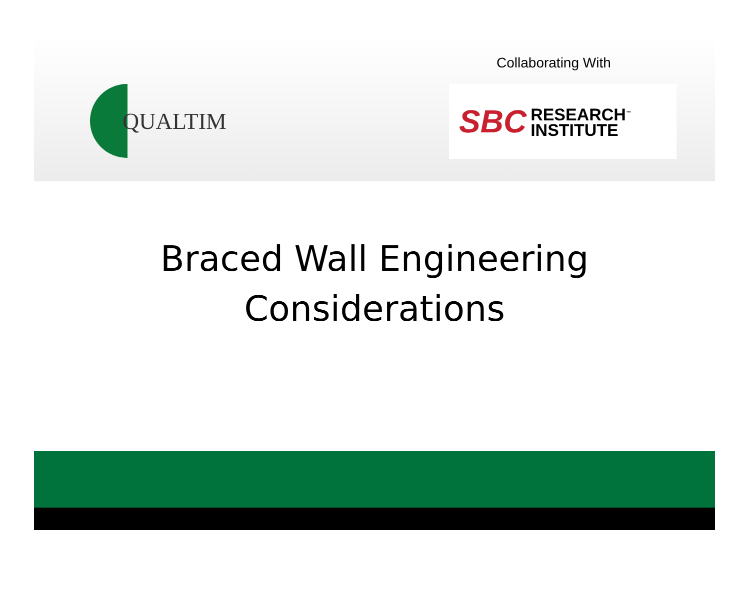Collaborating With
QUALTIM
SBC RESEARCH<sup>™</sup>
INSTITUTE
Braced Wall Engineering
Considerations